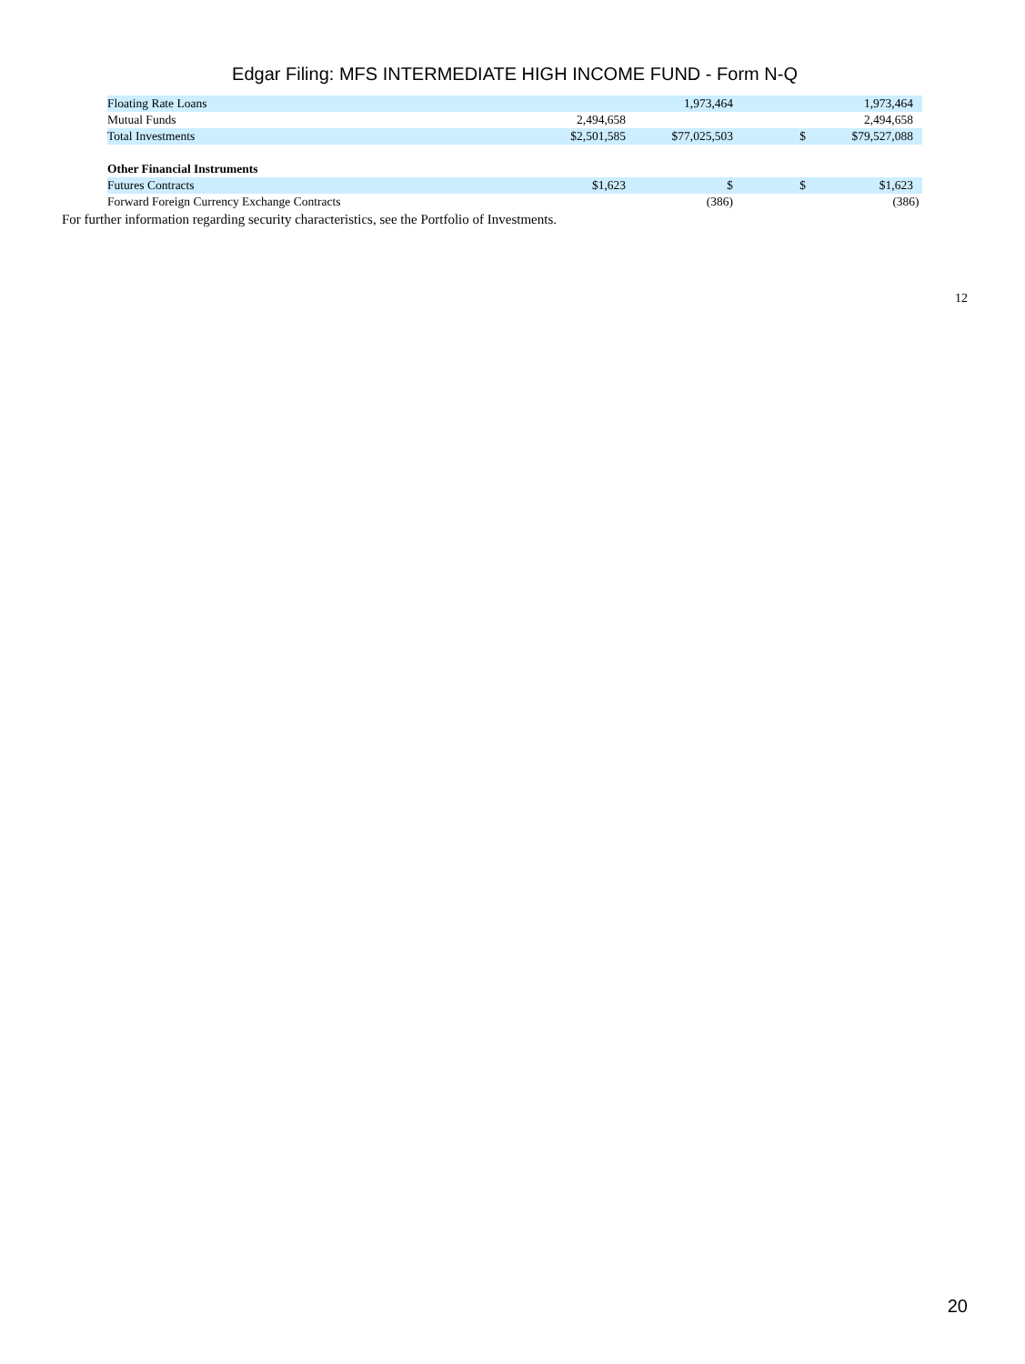Edgar Filing: MFS INTERMEDIATE HIGH INCOME FUND - Form N-Q
| Floating Rate Loans | | 1,973,464 | | 1,973,464 |
| Mutual Funds | 2,494,658 | | | 2,494,658 |
| Total Investments | $2,501,585 | $77,025,503 | $ | $79,527,088 |
| Other Financial Instruments | | | | |
| Futures Contracts | $1,623 | $ | $ | $1,623 |
| Forward Foreign Currency Exchange Contracts | | (386) | | (386) |
For further information regarding security characteristics, see the Portfolio of Investments.
12
20